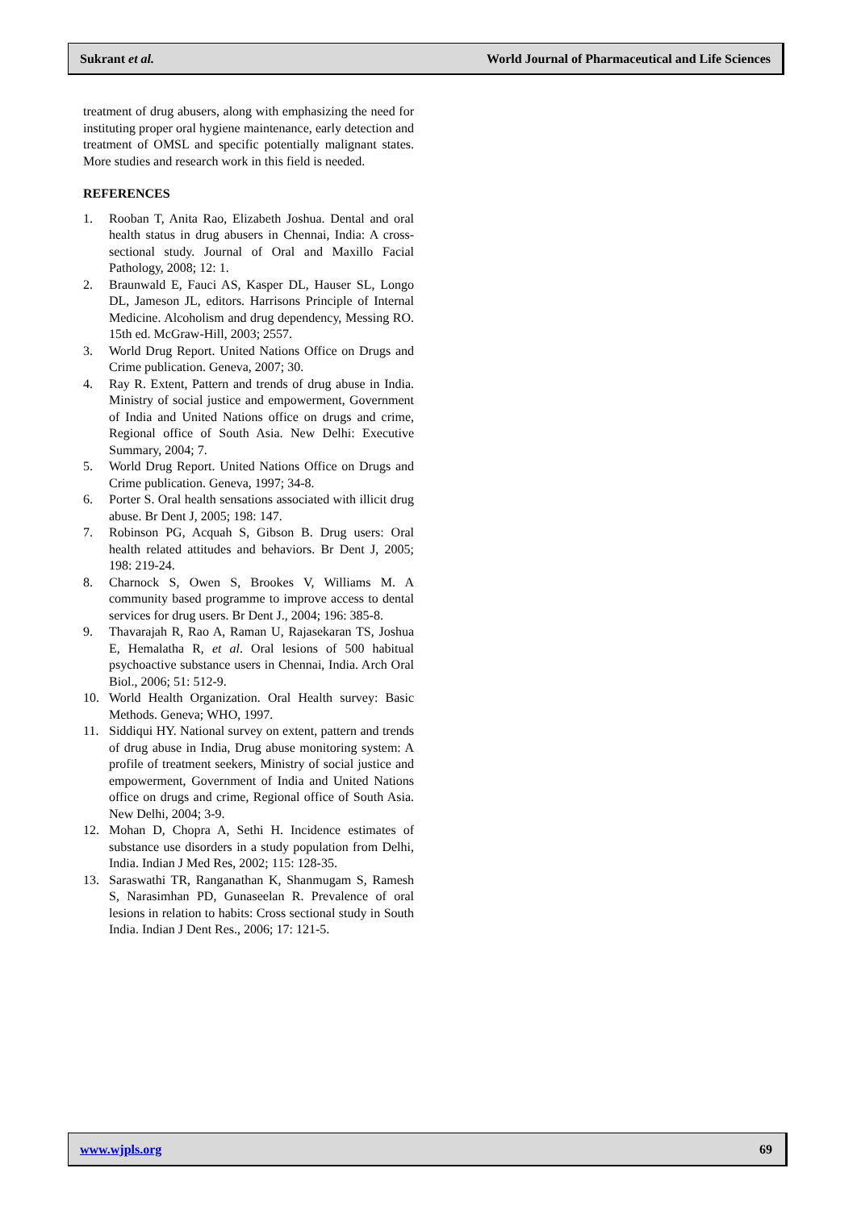Sukrant et al. World Journal of Pharmaceutical and Life Sciences
treatment of drug abusers, along with emphasizing the need for instituting proper oral hygiene maintenance, early detection and treatment of OMSL and specific potentially malignant states. More studies and research work in this field is needed.
REFERENCES
1. Rooban T, Anita Rao, Elizabeth Joshua. Dental and oral health status in drug abusers in Chennai, India: A cross-sectional study. Journal of Oral and Maxillo Facial Pathology, 2008; 12: 1.
2. Braunwald E, Fauci AS, Kasper DL, Hauser SL, Longo DL, Jameson JL, editors. Harrisons Principle of Internal Medicine. Alcoholism and drug dependency, Messing RO. 15th ed. McGraw-Hill, 2003; 2557.
3. World Drug Report. United Nations Office on Drugs and Crime publication. Geneva, 2007; 30.
4. Ray R. Extent, Pattern and trends of drug abuse in India. Ministry of social justice and empowerment, Government of India and United Nations office on drugs and crime, Regional office of South Asia. New Delhi: Executive Summary, 2004; 7.
5. World Drug Report. United Nations Office on Drugs and Crime publication. Geneva, 1997; 34-8.
6. Porter S. Oral health sensations associated with illicit drug abuse. Br Dent J, 2005; 198: 147.
7. Robinson PG, Acquah S, Gibson B. Drug users: Oral health related attitudes and behaviors. Br Dent J, 2005; 198: 219-24.
8. Charnock S, Owen S, Brookes V, Williams M. A community based programme to improve access to dental services for drug users. Br Dent J., 2004; 196: 385-8.
9. Thavarajah R, Rao A, Raman U, Rajasekaran TS, Joshua E, Hemalatha R, et al. Oral lesions of 500 habitual psychoactive substance users in Chennai, India. Arch Oral Biol., 2006; 51: 512-9.
10. World Health Organization. Oral Health survey: Basic Methods. Geneva; WHO, 1997.
11. Siddiqui HY. National survey on extent, pattern and trends of drug abuse in India, Drug abuse monitoring system: A profile of treatment seekers, Ministry of social justice and empowerment, Government of India and United Nations office on drugs and crime, Regional office of South Asia. New Delhi, 2004; 3-9.
12. Mohan D, Chopra A, Sethi H. Incidence estimates of substance use disorders in a study population from Delhi, India. Indian J Med Res, 2002; 115: 128-35.
13. Saraswathi TR, Ranganathan K, Shanmugam S, Ramesh S, Narasimhan PD, Gunaseelan R. Prevalence of oral lesions in relation to habits: Cross sectional study in South India. Indian J Dent Res., 2006; 17: 121-5.
www.wjpls.org 69